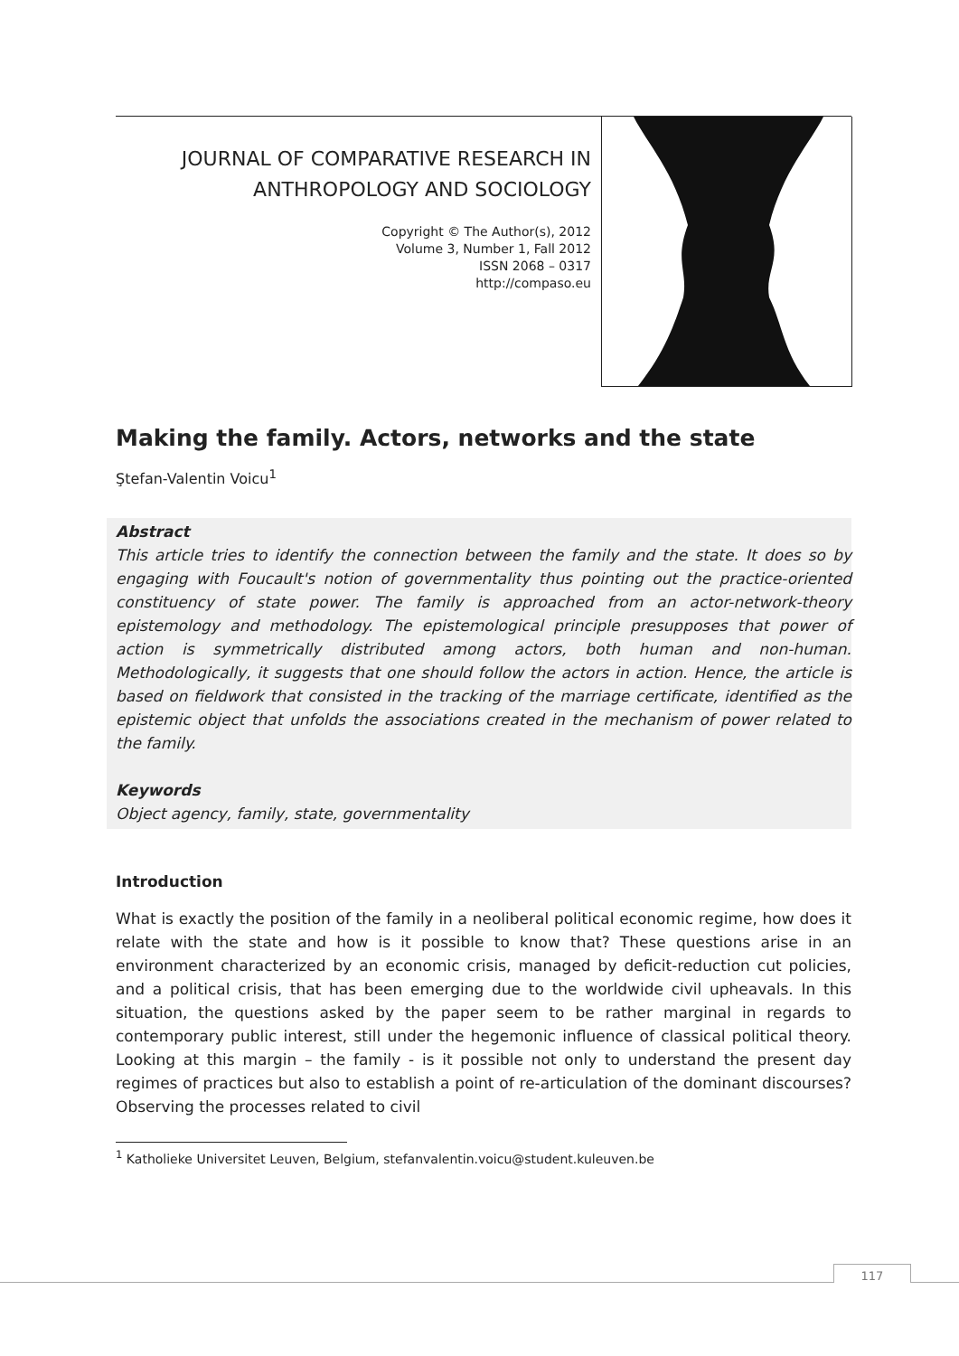JOURNAL OF COMPARATIVE RESEARCH IN
ANTHROPOLOGY AND SOCIOLOGY
Copyright © The Author(s), 2012
Volume 3, Number 1, Fall 2012
ISSN 2068 – 0317
http://compaso.eu
Making the family. Actors, networks and the state
Ştefan-Valentin Voicu<sup>1</sup>
Abstract
This article tries to identify the connection between the family and the state. It does so by engaging with Foucault's notion of governmentality thus pointing out the practice-oriented constituency of state power. The family is approached from an actor-network-theory epistemology and methodology. The epistemological principle presupposes that power of action is symmetrically distributed among actors, both human and non-human. Methodologically, it suggests that one should follow the actors in action. Hence, the article is based on fieldwork that consisted in the tracking of the marriage certificate, identified as the epistemic object that unfolds the associations created in the mechanism of power related to the family.
Keywords
Object agency, family, state, governmentality
Introduction
What is exactly the position of the family in a neoliberal political economic regime, how does it relate with the state and how is it possible to know that? These questions arise in an environment characterized by an economic crisis, managed by deficit-reduction cut policies, and a political crisis, that has been emerging due to the worldwide civil upheavals. In this situation, the questions asked by the paper seem to be rather marginal in regards to contemporary public interest, still under the hegemonic influence of classical political theory. Looking at this margin – the family - is it possible not only to understand the present day regimes of practices but also to establish a point of re-articulation of the dominant discourses? Observing the processes related to civil
<sup>1</sup> Katholieke Universitet Leuven, Belgium, stefanvalentin.voicu@student.kuleuven.be
117